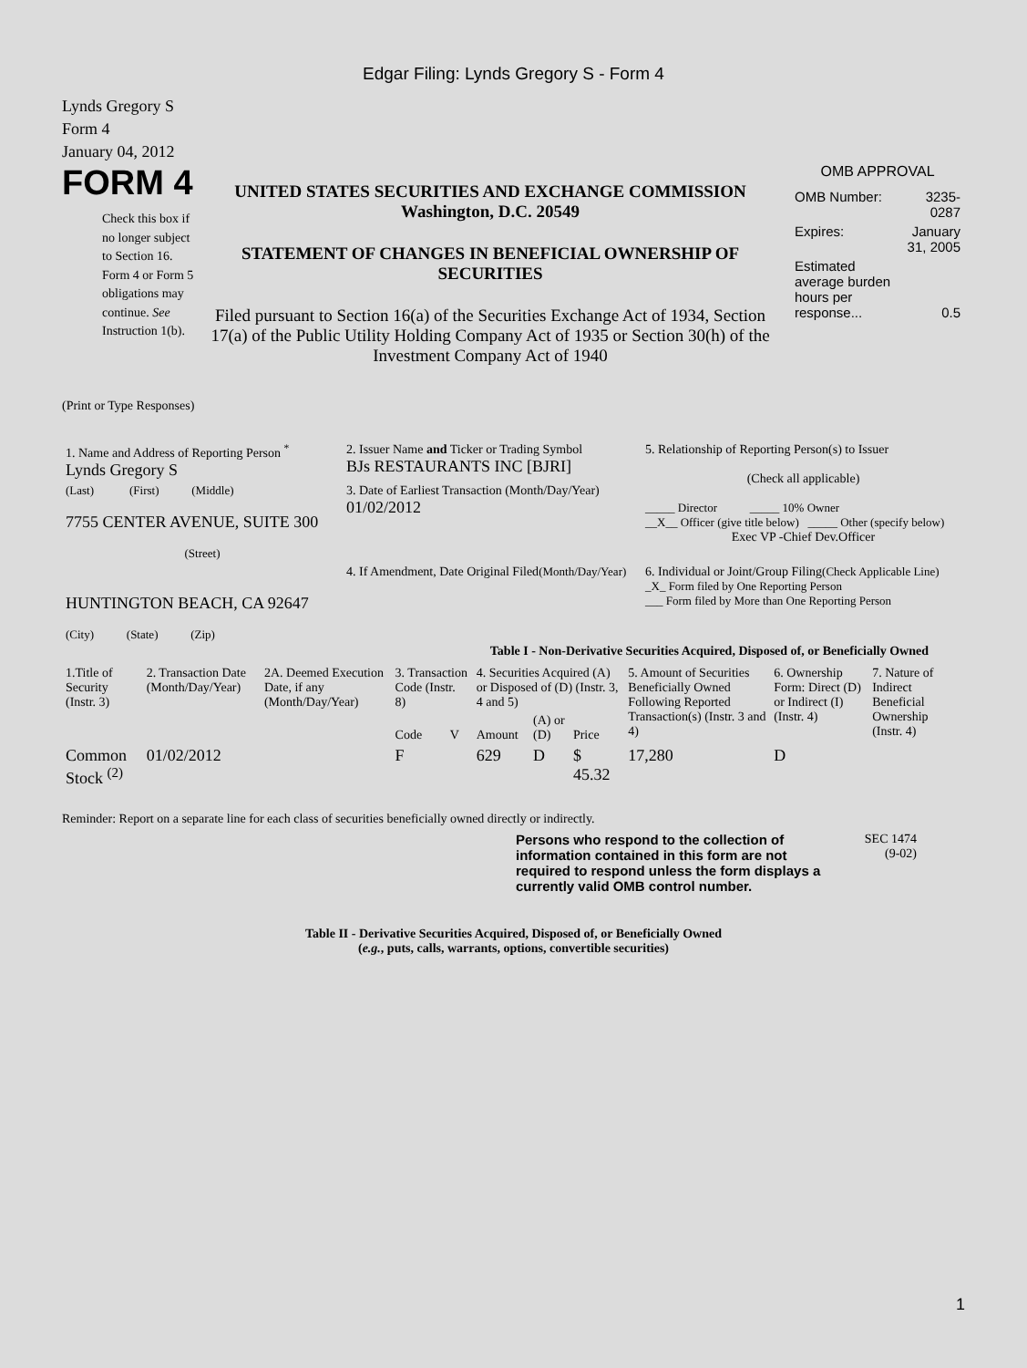Edgar Filing: Lynds Gregory S - Form 4
Lynds Gregory S
Form 4
January 04, 2012
FORM 4
Check this box if no longer subject to Section 16. Form 4 or Form 5 obligations may continue. See Instruction 1(b).
UNITED STATES SECURITIES AND EXCHANGE COMMISSION
Washington, D.C. 20549
STATEMENT OF CHANGES IN BENEFICIAL OWNERSHIP OF SECURITIES
Filed pursuant to Section 16(a) of the Securities Exchange Act of 1934, Section 17(a) of the Public Utility Holding Company Act of 1935 or Section 30(h) of the Investment Company Act of 1940
OMB APPROVAL
| OMB Number: | 3235-0287 |
| Expires: | January 31, 2005 |
| Estimated average burden hours per response... | 0.5 |
(Print or Type Responses)
| 1. Name and Address of Reporting Person <sup>*</sup> Lynds Gregory S | 2. Issuer Name and Ticker or Trading Symbol BJs RESTAURANTS INC [BJRI] | 5. Relationship of Reporting Person(s) to Issuer (Check all applicable) _____ Director _____ 10% Owner __X__ Officer (give title below) _____ Other (specify below) Exec VP -Chief Dev.Officer |
| (Last) (First) (Middle) 7755 CENTER AVENUE, SUITE 300 (Street) | 3. Date of Earliest Transaction (Month/Day/Year) 01/02/2012 | |
| HUNTINGTON BEACH, CA 92647 (City) (State) (Zip) | 4. If Amendment, Date Original Filed (Month/Day/Year) | 6. Individual or Joint/Group Filing (Check Applicable Line) _X_ Form filed by One Reporting Person ___ Form filed by More than One Reporting Person |
Table I - Non-Derivative Securities Acquired, Disposed of, or Beneficially Owned
| 1.Title of Security (Instr. 3) | 2. Transaction Date (Month/Day/Year) | 2A. Deemed Execution Date, if any (Month/Day/Year) | 3. Transaction Code (Instr. 8) | | 4. Securities Acquired (A) or Disposed of (D) (Instr. 3, 4 and 5) | | | 5. Amount of Securities Beneficially Owned Following Reported Transaction(s) (Instr. 3 and 4) | 6. Ownership Form: Direct (D) or Indirect (I) (Instr. 4) | 7. Nature of Indirect Beneficial Ownership (Instr. 4) |
| --- | --- | --- | --- | --- | --- | --- | --- | --- | --- | --- |
| | | | Code | V | Amount | (A) or (D) | Price | | | |
| Common Stock <sup>(2)</sup> | 01/02/2012 | | F | | 629 | D | $ 45.32 | 17,280 | D | |
Reminder: Report on a separate line for each class of securities beneficially owned directly or indirectly.
Persons who respond to the collection of information contained in this form are not required to respond unless the form displays a currently valid OMB control number.
SEC 1474
(9-02)
Table II - Derivative Securities Acquired, Disposed of, or Beneficially Owned
(e.g., puts, calls, warrants, options, convertible securities)
1